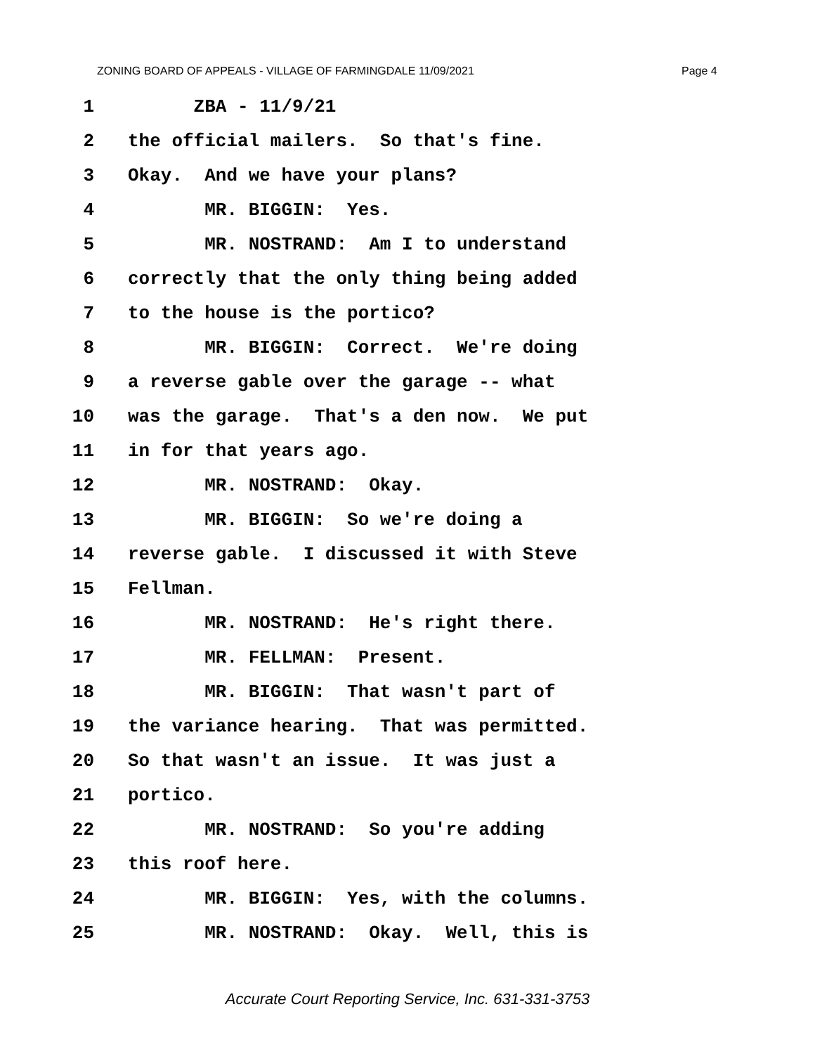ZONING BOARD OF APPEALS - VILLAGE OF FARMINGDALE 11/09/2021 Page 4
1 ZBA - 11/9/21
2 the official mailers. So that's fine.
3 Okay. And we have your plans?
4 MR. BIGGIN: Yes.
5 MR. NOSTRAND: Am I to understand
6 correctly that the only thing being added
7 to the house is the portico?
8 MR. BIGGIN: Correct. We're doing
9 a reverse gable over the garage -- what
10 was the garage. That's a den now. We put
11 in for that years ago.
12 MR. NOSTRAND: Okay.
13 MR. BIGGIN: So we're doing a
14 reverse gable. I discussed it with Steve
15 Fellman.
16 MR. NOSTRAND: He's right there.
17 MR. FELLMAN: Present.
18 MR. BIGGIN: That wasn't part of
19 the variance hearing. That was permitted.
20 So that wasn't an issue. It was just a
21 portico.
22 MR. NOSTRAND: So you're adding
23 this roof here.
24 MR. BIGGIN: Yes, with the columns.
25 MR. NOSTRAND: Okay. Well, this is
Accurate Court Reporting Service, Inc. 631-331-3753